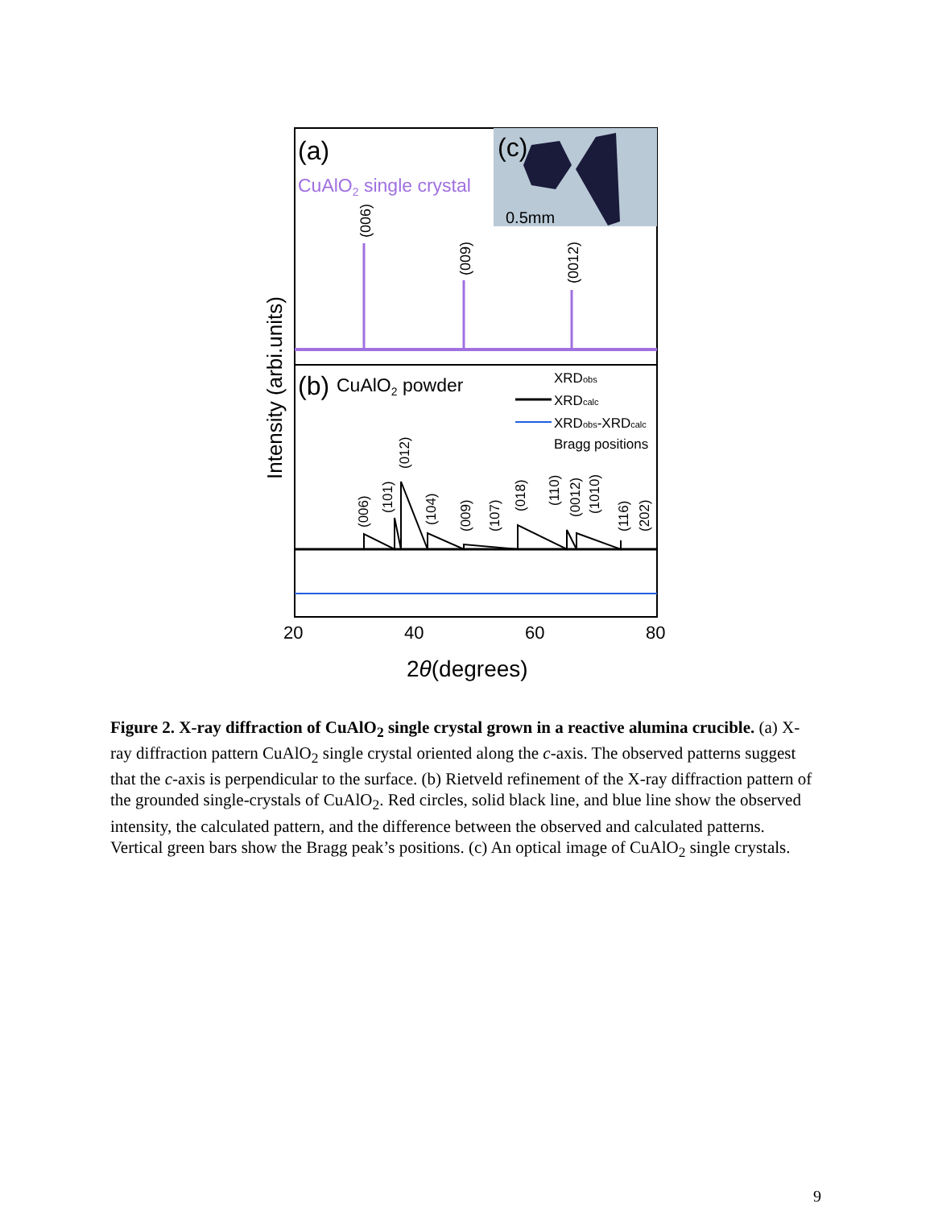(c)
0.5mm
(a)
CuAlO2 single crystal
(006)
(009)
(0012)
(b)
CuAlO2 powder
XRDobs
XRDcalc
XRDobs-XRDcalc
Bragg positions
(006)
(101)
(012)
(104)
(009)
(107)
(018)
(110)
(0012)
(1010)
(116)
(202)
Intensity (arbi.units)
20
40
60
80
2θ(degrees)
Figure 2. X-ray diffraction of CuAlO<sub>2</sub> single crystal grown in a reactive alumina crucible. (a) X-ray diffraction pattern CuAlO<sub>2</sub> single crystal oriented along the c-axis. The observed patterns suggest that the c-axis is perpendicular to the surface. (b) Rietveld refinement of the X-ray diffraction pattern of the grounded single-crystals of CuAlO<sub>2</sub>. Red circles, solid black line, and blue line show the observed intensity, the calculated pattern, and the difference between the observed and calculated patterns. Vertical green bars show the Bragg peak’s positions. (c) An optical image of CuAlO<sub>2</sub> single crystals.
9